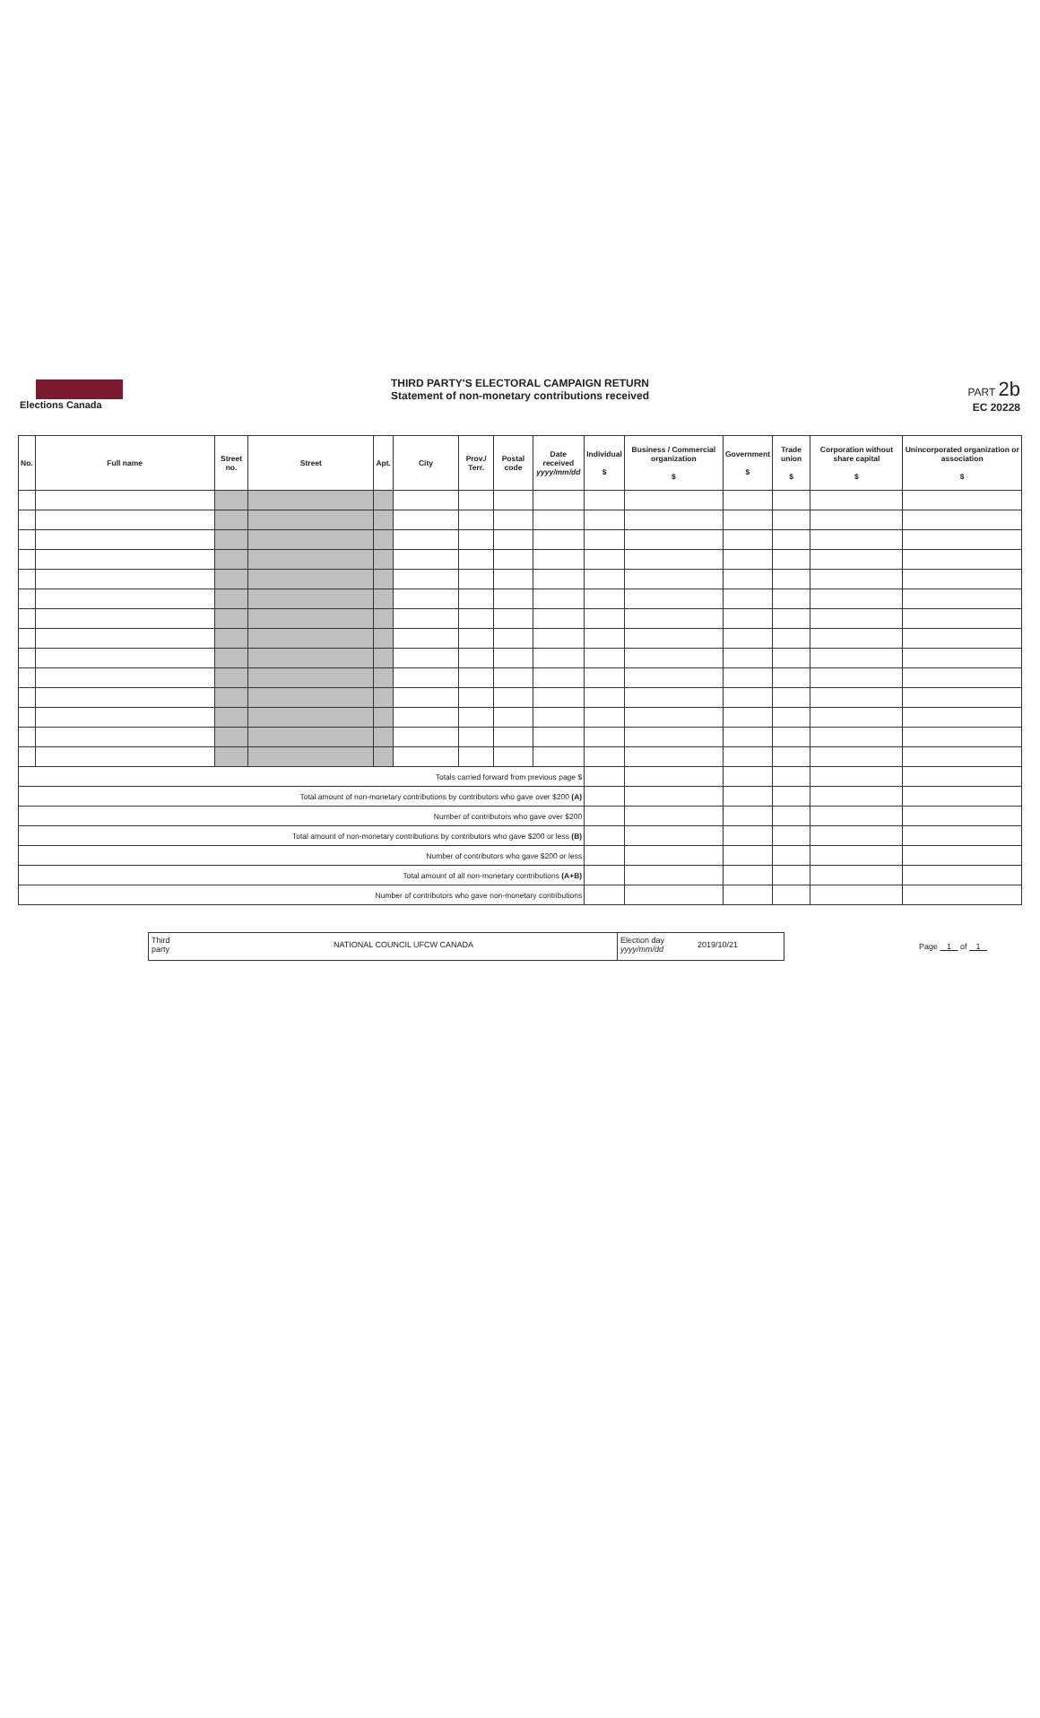Elections Canada
THIRD PARTY'S ELECTORAL CAMPAIGN RETURN
Statement of non-monetary contributions received
PART 2b
EC 20228
| No. | Full name | Street no. | Street | Apt. | City | Prov./ Terr. | Postal code | Date received yyyy/mm/dd | Individual $ | Business / Commercial organization $ | Government $ | Trade union $ | Corporation without share capital $ | Unincorporated organization or association $ |
| --- | --- | --- | --- | --- | --- | --- | --- | --- | --- | --- | --- | --- | --- | --- |
| Totals carried forward from previous page $ | | | | | | | | | | | | | | |
| Total amount of non-monetary contributions by contributors who gave over $200 (A) | | | | | | | | | | | | | | |
| Number of contributors who gave over $200 | | | | | | | | | | | | | | |
| Total amount of non-monetary contributions by contributors who gave $200 or less (B) | | | | | | | | | | | | | | |
| Number of contributors who gave $200 or less | | | | | | | | | | | | | | |
| Total amount of all non-monetary contributions (A+B) | | | | | | | | | | | | | | |
| Number of contributors who gave non-monetary contributions | | | | | | | | | | | | | | |
Third party
NATIONAL COUNCIL UFCW CANADA
Election day yyyy/mm/dd
2019/10/21
Page 1 of 1